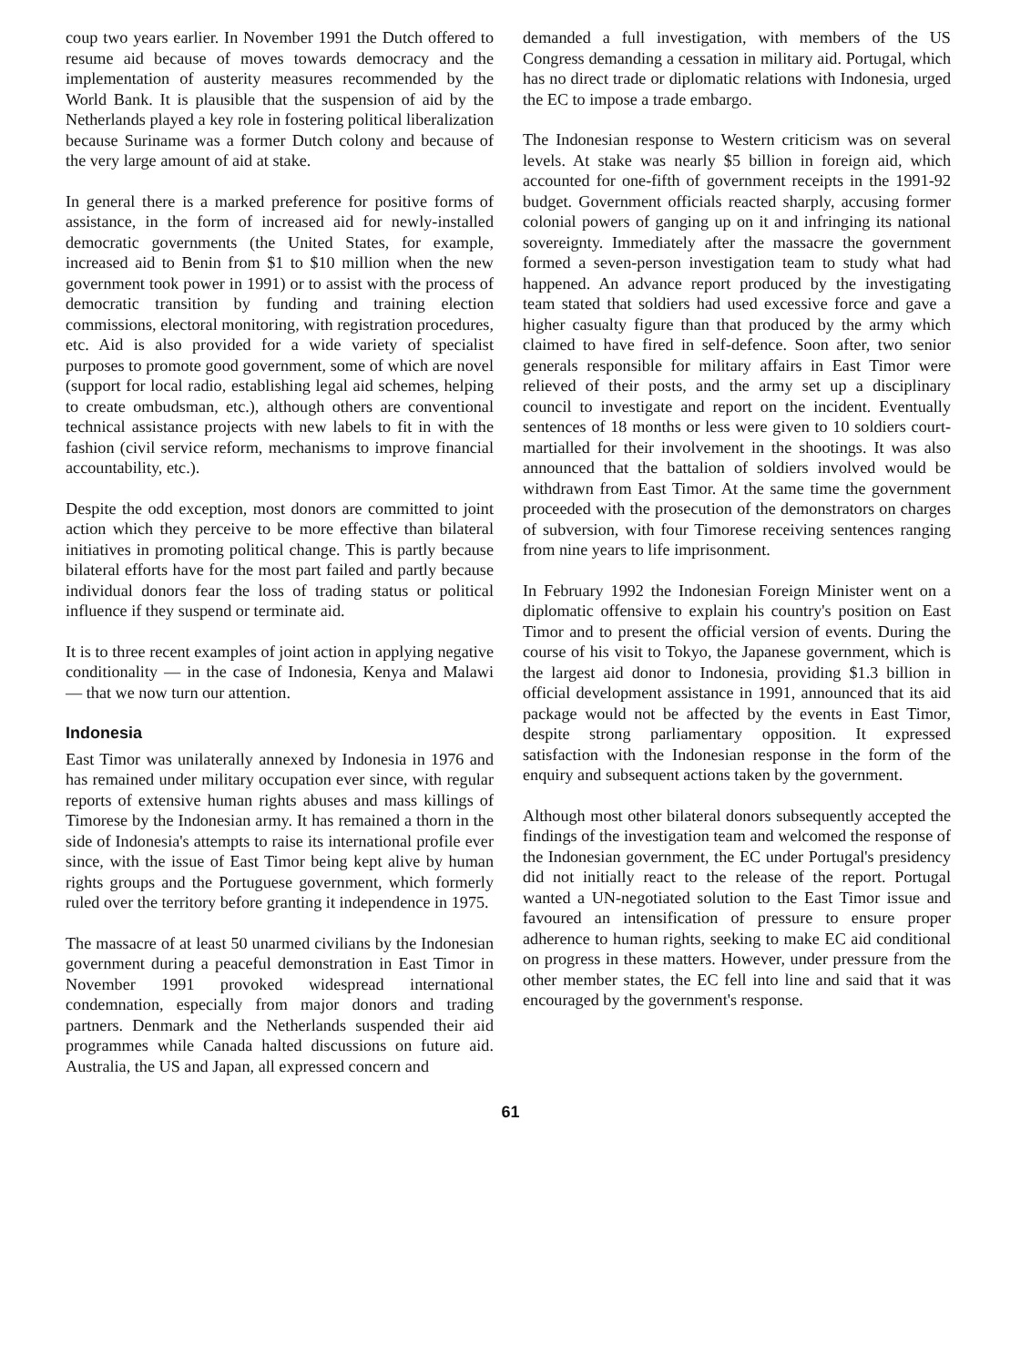coup two years earlier. In November 1991 the Dutch offered to resume aid because of moves towards democracy and the implementation of austerity measures recommended by the World Bank. It is plausible that the suspension of aid by the Netherlands played a key role in fostering political liberalization because Suriname was a former Dutch colony and because of the very large amount of aid at stake.
In general there is a marked preference for positive forms of assistance, in the form of increased aid for newly-installed democratic governments (the United States, for example, increased aid to Benin from $1 to $10 million when the new government took power in 1991) or to assist with the process of democratic transition by funding and training election commissions, electoral monitoring, with registration procedures, etc. Aid is also provided for a wide variety of specialist purposes to promote good government, some of which are novel (support for local radio, establishing legal aid schemes, helping to create ombudsman, etc.), although others are conventional technical assistance projects with new labels to fit in with the fashion (civil service reform, mechanisms to improve financial accountability, etc.).
Despite the odd exception, most donors are committed to joint action which they perceive to be more effective than bilateral initiatives in promoting political change. This is partly because bilateral efforts have for the most part failed and partly because individual donors fear the loss of trading status or political influence if they suspend or terminate aid.
It is to three recent examples of joint action in applying negative conditionality — in the case of Indonesia, Kenya and Malawi — that we now turn our attention.
Indonesia
East Timor was unilaterally annexed by Indonesia in 1976 and has remained under military occupation ever since, with regular reports of extensive human rights abuses and mass killings of Timorese by the Indonesian army. It has remained a thorn in the side of Indonesia's attempts to raise its international profile ever since, with the issue of East Timor being kept alive by human rights groups and the Portuguese government, which formerly ruled over the territory before granting it independence in 1975.
The massacre of at least 50 unarmed civilians by the Indonesian government during a peaceful demonstration in East Timor in November 1991 provoked widespread international condemnation, especially from major donors and trading partners. Denmark and the Netherlands suspended their aid programmes while Canada halted discussions on future aid. Australia, the US and Japan, all expressed concern and
demanded a full investigation, with members of the US Congress demanding a cessation in military aid. Portugal, which has no direct trade or diplomatic relations with Indonesia, urged the EC to impose a trade embargo.
The Indonesian response to Western criticism was on several levels. At stake was nearly $5 billion in foreign aid, which accounted for one-fifth of government receipts in the 1991-92 budget. Government officials reacted sharply, accusing former colonial powers of ganging up on it and infringing its national sovereignty. Immediately after the massacre the government formed a seven-person investigation team to study what had happened. An advance report produced by the investigating team stated that soldiers had used excessive force and gave a higher casualty figure than that produced by the army which claimed to have fired in self-defence. Soon after, two senior generals responsible for military affairs in East Timor were relieved of their posts, and the army set up a disciplinary council to investigate and report on the incident. Eventually sentences of 18 months or less were given to 10 soldiers court-martialled for their involvement in the shootings. It was also announced that the battalion of soldiers involved would be withdrawn from East Timor. At the same time the government proceeded with the prosecution of the demonstrators on charges of subversion, with four Timorese receiving sentences ranging from nine years to life imprisonment.
In February 1992 the Indonesian Foreign Minister went on a diplomatic offensive to explain his country's position on East Timor and to present the official version of events. During the course of his visit to Tokyo, the Japanese government, which is the largest aid donor to Indonesia, providing $1.3 billion in official development assistance in 1991, announced that its aid package would not be affected by the events in East Timor, despite strong parliamentary opposition. It expressed satisfaction with the Indonesian response in the form of the enquiry and subsequent actions taken by the government.
Although most other bilateral donors subsequently accepted the findings of the investigation team and welcomed the response of the Indonesian government, the EC under Portugal's presidency did not initially react to the release of the report. Portugal wanted a UN-negotiated solution to the East Timor issue and favoured an intensification of pressure to ensure proper adherence to human rights, seeking to make EC aid conditional on progress in these matters. However, under pressure from the other member states, the EC fell into line and said that it was encouraged by the government's response.
61